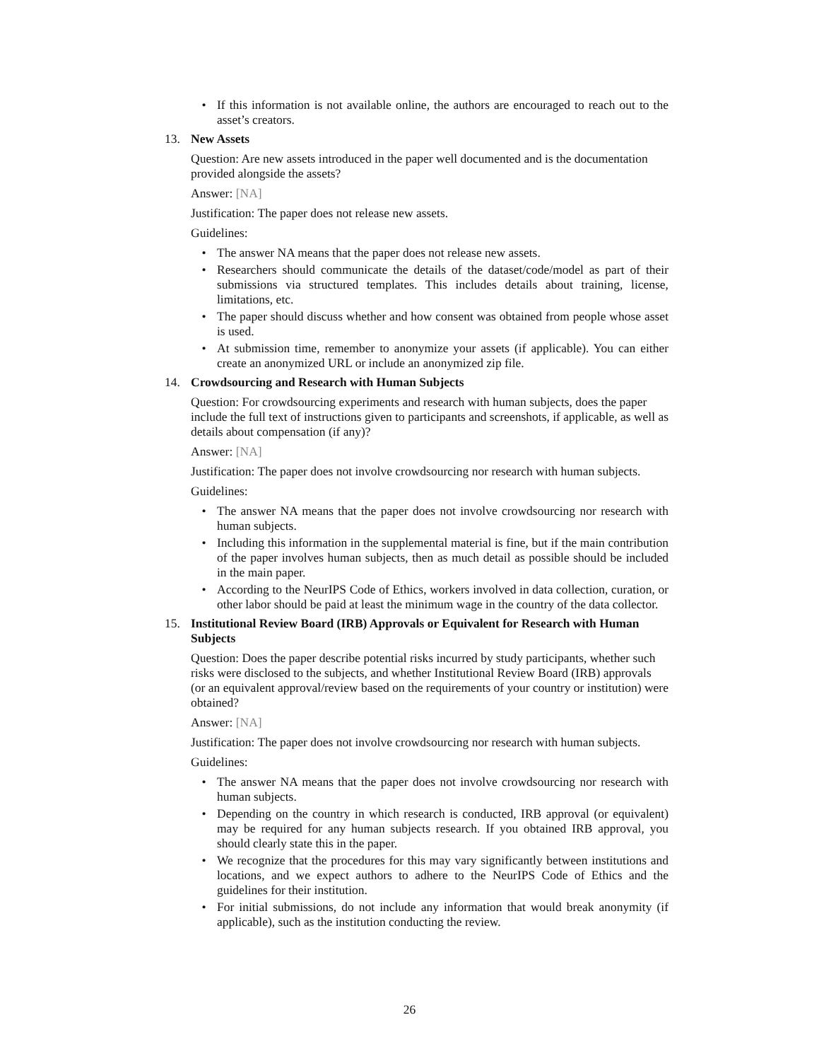• If this information is not available online, the authors are encouraged to reach out to the asset’s creators.
13. New Assets
Question: Are new assets introduced in the paper well documented and is the documentation provided alongside the assets?
Answer: [NA]
Justification: The paper does not release new assets.
Guidelines:
• The answer NA means that the paper does not release new assets.
• Researchers should communicate the details of the dataset/code/model as part of their submissions via structured templates. This includes details about training, license, limitations, etc.
• The paper should discuss whether and how consent was obtained from people whose asset is used.
• At submission time, remember to anonymize your assets (if applicable). You can either create an anonymized URL or include an anonymized zip file.
14. Crowdsourcing and Research with Human Subjects
Question: For crowdsourcing experiments and research with human subjects, does the paper include the full text of instructions given to participants and screenshots, if applicable, as well as details about compensation (if any)?
Answer: [NA]
Justification: The paper does not involve crowdsourcing nor research with human subjects.
Guidelines:
• The answer NA means that the paper does not involve crowdsourcing nor research with human subjects.
• Including this information in the supplemental material is fine, but if the main contribution of the paper involves human subjects, then as much detail as possible should be included in the main paper.
• According to the NeurIPS Code of Ethics, workers involved in data collection, curation, or other labor should be paid at least the minimum wage in the country of the data collector.
15. Institutional Review Board (IRB) Approvals or Equivalent for Research with Human Subjects
Question: Does the paper describe potential risks incurred by study participants, whether such risks were disclosed to the subjects, and whether Institutional Review Board (IRB) approvals (or an equivalent approval/review based on the requirements of your country or institution) were obtained?
Answer: [NA]
Justification: The paper does not involve crowdsourcing nor research with human subjects.
Guidelines:
• The answer NA means that the paper does not involve crowdsourcing nor research with human subjects.
• Depending on the country in which research is conducted, IRB approval (or equivalent) may be required for any human subjects research. If you obtained IRB approval, you should clearly state this in the paper.
• We recognize that the procedures for this may vary significantly between institutions and locations, and we expect authors to adhere to the NeurIPS Code of Ethics and the guidelines for their institution.
• For initial submissions, do not include any information that would break anonymity (if applicable), such as the institution conducting the review.
26